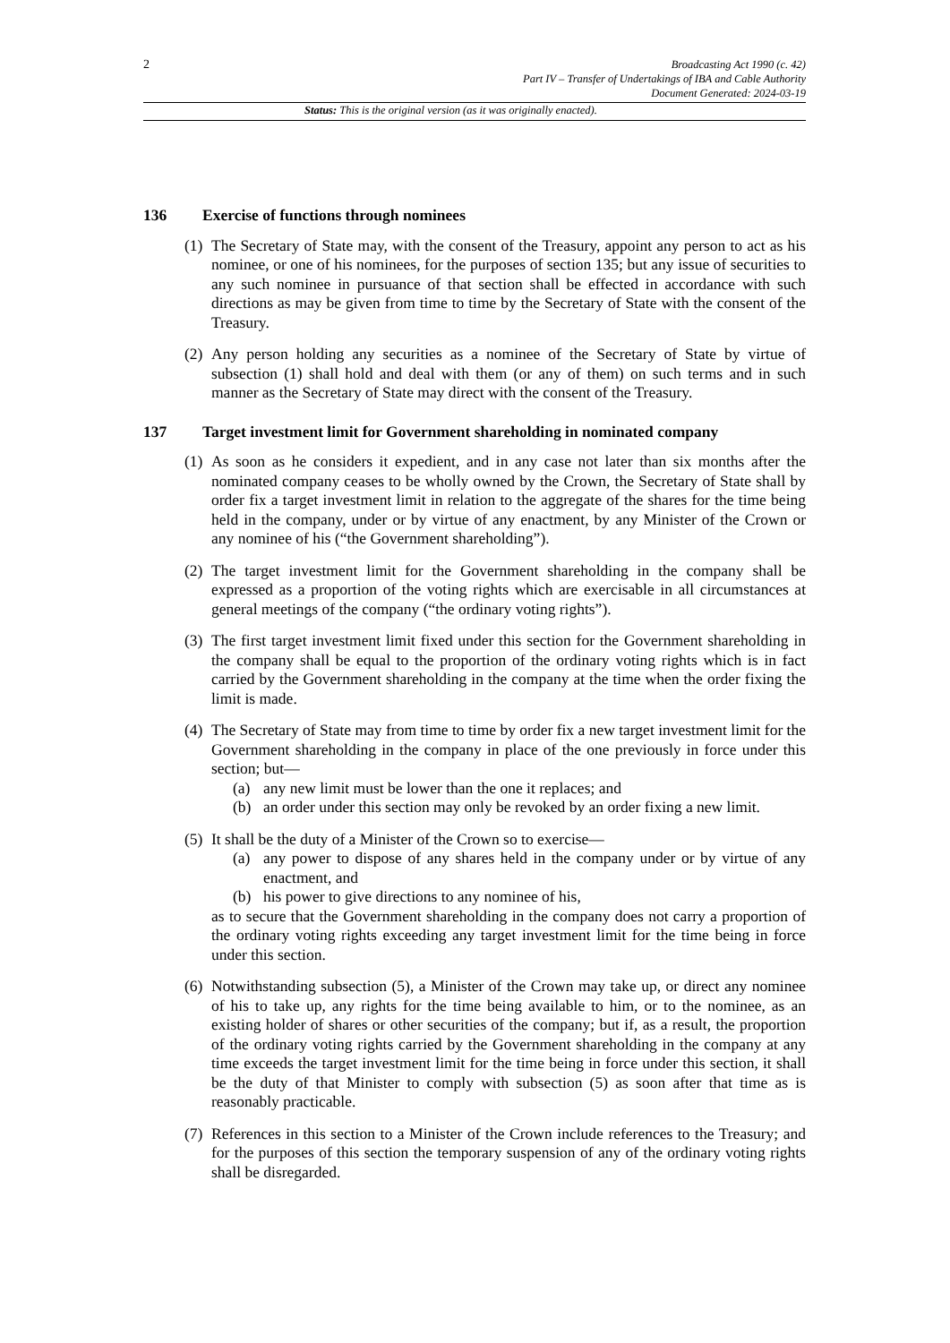2
Broadcasting Act 1990 (c. 42)
Part IV – Transfer of Undertakings of IBA and Cable Authority
Document Generated: 2024-03-19
Status: This is the original version (as it was originally enacted).
136 Exercise of functions through nominees
(1)
The Secretary of State may, with the consent of the Treasury, appoint any person to act as his nominee, or one of his nominees, for the purposes of section 135; but any issue of securities to any such nominee in pursuance of that section shall be effected in accordance with such directions as may be given from time to time by the Secretary of State with the consent of the Treasury.
(2)
Any person holding any securities as a nominee of the Secretary of State by virtue of subsection (1) shall hold and deal with them (or any of them) on such terms and in such manner as the Secretary of State may direct with the consent of the Treasury.
137 Target investment limit for Government shareholding in nominated company
(1)
As soon as he considers it expedient, and in any case not later than six months after the nominated company ceases to be wholly owned by the Crown, the Secretary of State shall by order fix a target investment limit in relation to the aggregate of the shares for the time being held in the company, under or by virtue of any enactment, by any Minister of the Crown or any nominee of his (“the Government shareholding”).
(2)
The target investment limit for the Government shareholding in the company shall be expressed as a proportion of the voting rights which are exercisable in all circumstances at general meetings of the company (“the ordinary voting rights”).
(3)
The first target investment limit fixed under this section for the Government shareholding in the company shall be equal to the proportion of the ordinary voting rights which is in fact carried by the Government shareholding in the company at the time when the order fixing the limit is made.
(4)
The Secretary of State may from time to time by order fix a new target investment limit for the Government shareholding in the company in place of the one previously in force under this section; but—
(a) any new limit must be lower than the one it replaces; and
(b) an order under this section may only be revoked by an order fixing a new limit.
(5)
It shall be the duty of a Minister of the Crown so to exercise—
(a) any power to dispose of any shares held in the company under or by virtue of any enactment, and
(b) his power to give directions to any nominee of his,
as to secure that the Government shareholding in the company does not carry a proportion of the ordinary voting rights exceeding any target investment limit for the time being in force under this section.
(6)
Notwithstanding subsection (5), a Minister of the Crown may take up, or direct any nominee of his to take up, any rights for the time being available to him, or to the nominee, as an existing holder of shares or other securities of the company; but if, as a result, the proportion of the ordinary voting rights carried by the Government shareholding in the company at any time exceeds the target investment limit for the time being in force under this section, it shall be the duty of that Minister to comply with subsection (5) as soon after that time as is reasonably practicable.
(7)
References in this section to a Minister of the Crown include references to the Treasury; and for the purposes of this section the temporary suspension of any of the ordinary voting rights shall be disregarded.